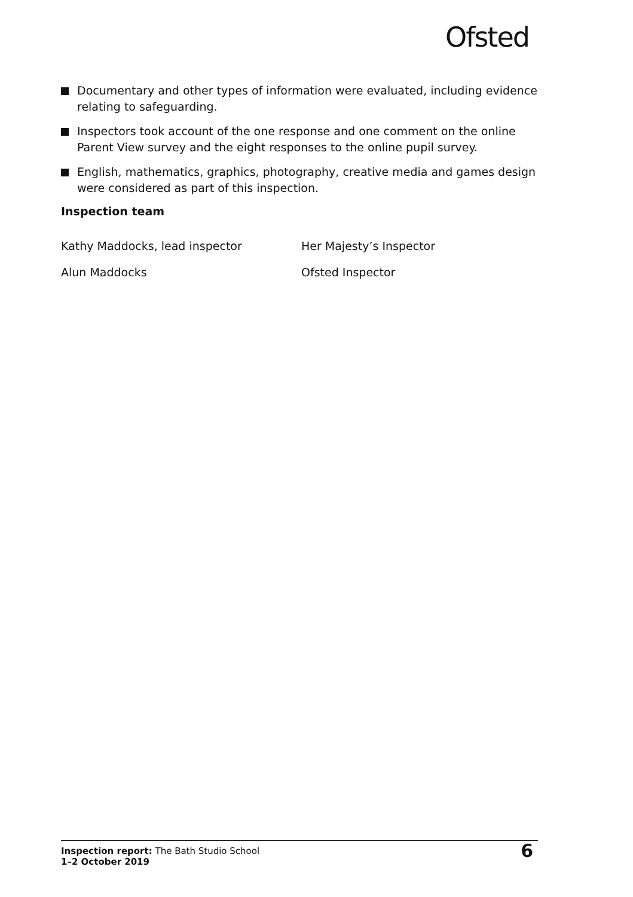Ofsted
Documentary and other types of information were evaluated, including evidence relating to safeguarding.
Inspectors took account of the one response and one comment on the online Parent View survey and the eight responses to the online pupil survey.
English, mathematics, graphics, photography, creative media and games design were considered as part of this inspection.
Inspection team
Kathy Maddocks, lead inspector Her Majesty’s Inspector
Alun Maddocks Ofsted Inspector
Inspection report: The Bath Studio School
1–2 October 2019
6